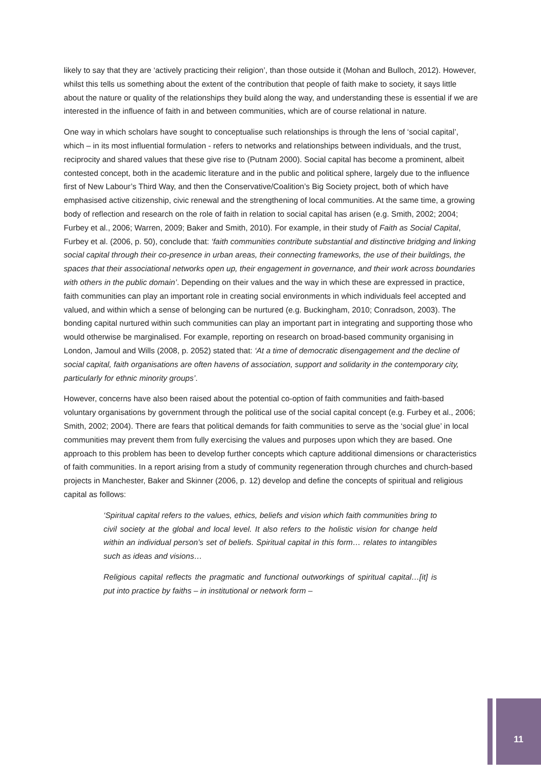likely to say that they are ‘actively practicing their religion’, than those outside it (Mohan and Bulloch, 2012). However, whilst this tells us something about the extent of the contribution that people of faith make to society, it says little about the nature or quality of the relationships they build along the way, and understanding these is essential if we are interested in the influence of faith in and between communities, which are of course relational in nature.
One way in which scholars have sought to conceptualise such relationships is through the lens of ‘social capital’, which – in its most influential formulation - refers to networks and relationships between individuals, and the trust, reciprocity and shared values that these give rise to (Putnam 2000). Social capital has become a prominent, albeit contested concept, both in the academic literature and in the public and political sphere, largely due to the influence first of New Labour’s Third Way, and then the Conservative/Coalition’s Big Society project, both of which have emphasised active citizenship, civic renewal and the strengthening of local communities. At the same time, a growing body of reflection and research on the role of faith in relation to social capital has arisen (e.g. Smith, 2002; 2004; Furbey et al., 2006; Warren, 2009; Baker and Smith, 2010). For example, in their study of Faith as Social Capital, Furbey et al. (2006, p. 50), conclude that: ‘faith communities contribute substantial and distinctive bridging and linking social capital through their co-presence in urban areas, their connecting frameworks, the use of their buildings, the spaces that their associational networks open up, their engagement in governance, and their work across boundaries with others in the public domain’. Depending on their values and the way in which these are expressed in practice, faith communities can play an important role in creating social environments in which individuals feel accepted and valued, and within which a sense of belonging can be nurtured (e.g. Buckingham, 2010; Conradson, 2003). The bonding capital nurtured within such communities can play an important part in integrating and supporting those who would otherwise be marginalised. For example, reporting on research on broad-based community organising in London, Jamoul and Wills (2008, p. 2052) stated that: ‘At a time of democratic disengagement and the decline of social capital, faith organisations are often havens of association, support and solidarity in the contemporary city, particularly for ethnic minority groups’.
However, concerns have also been raised about the potential co-option of faith communities and faith-based voluntary organisations by government through the political use of the social capital concept (e.g. Furbey et al., 2006; Smith, 2002; 2004). There are fears that political demands for faith communities to serve as the ‘social glue’ in local communities may prevent them from fully exercising the values and purposes upon which they are based. One approach to this problem has been to develop further concepts which capture additional dimensions or characteristics of faith communities. In a report arising from a study of community regeneration through churches and church-based projects in Manchester, Baker and Skinner (2006, p. 12) develop and define the concepts of spiritual and religious capital as follows:
‘Spiritual capital refers to the values, ethics, beliefs and vision which faith communities bring to civil society at the global and local level. It also refers to the holistic vision for change held within an individual person’s set of beliefs. Spiritual capital in this form… relates to intangibles such as ideas and visions…
Religious capital reflects the pragmatic and functional outworkings of spiritual capital…[it] is put into practice by faiths – in institutional or network form –
11